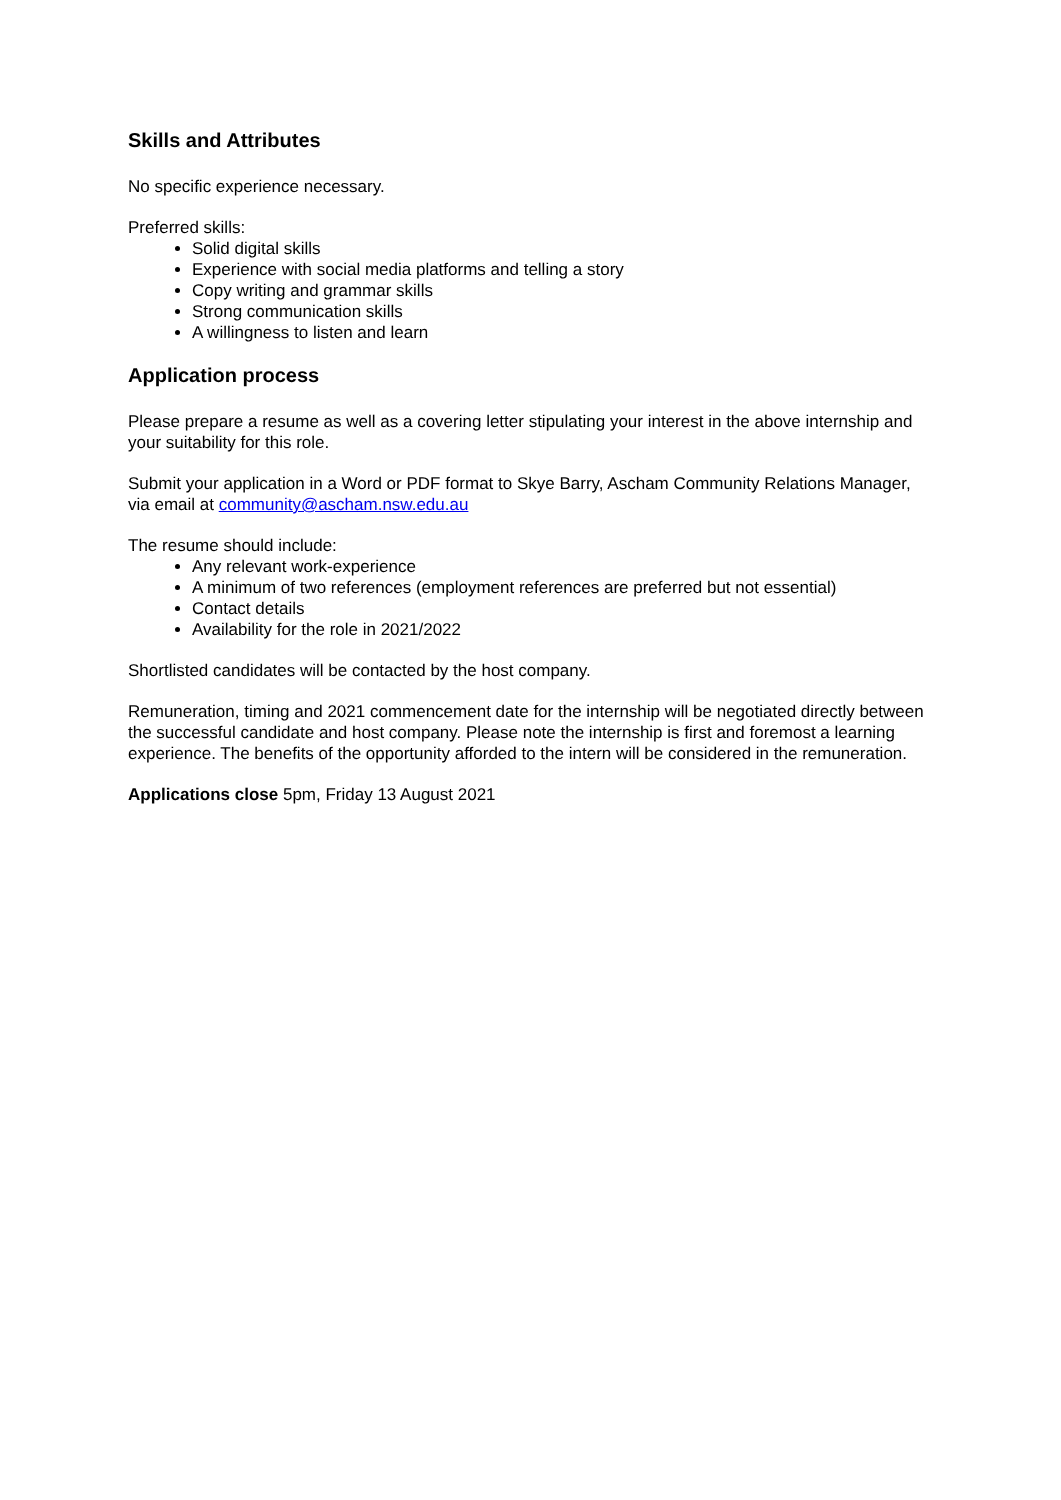Skills and Attributes
No specific experience necessary.
Preferred skills:
Solid digital skills
Experience with social media platforms and telling a story
Copy writing and grammar skills
Strong communication skills
A willingness to listen and learn
Application process
Please prepare a resume as well as a covering letter stipulating your interest in the above internship and your suitability for this role.
Submit your application in a Word or PDF format to Skye Barry, Ascham Community Relations Manager, via email at community@ascham.nsw.edu.au
The resume should include:
Any relevant work-experience
A minimum of two references (employment references are preferred but not essential)
Contact details
Availability for the role in 2021/2022
Shortlisted candidates will be contacted by the host company.
Remuneration, timing and 2021 commencement date for the internship will be negotiated directly between the successful candidate and host company. Please note the internship is first and foremost a learning experience. The benefits of the opportunity afforded to the intern will be considered in the remuneration.
Applications close 5pm, Friday 13 August 2021